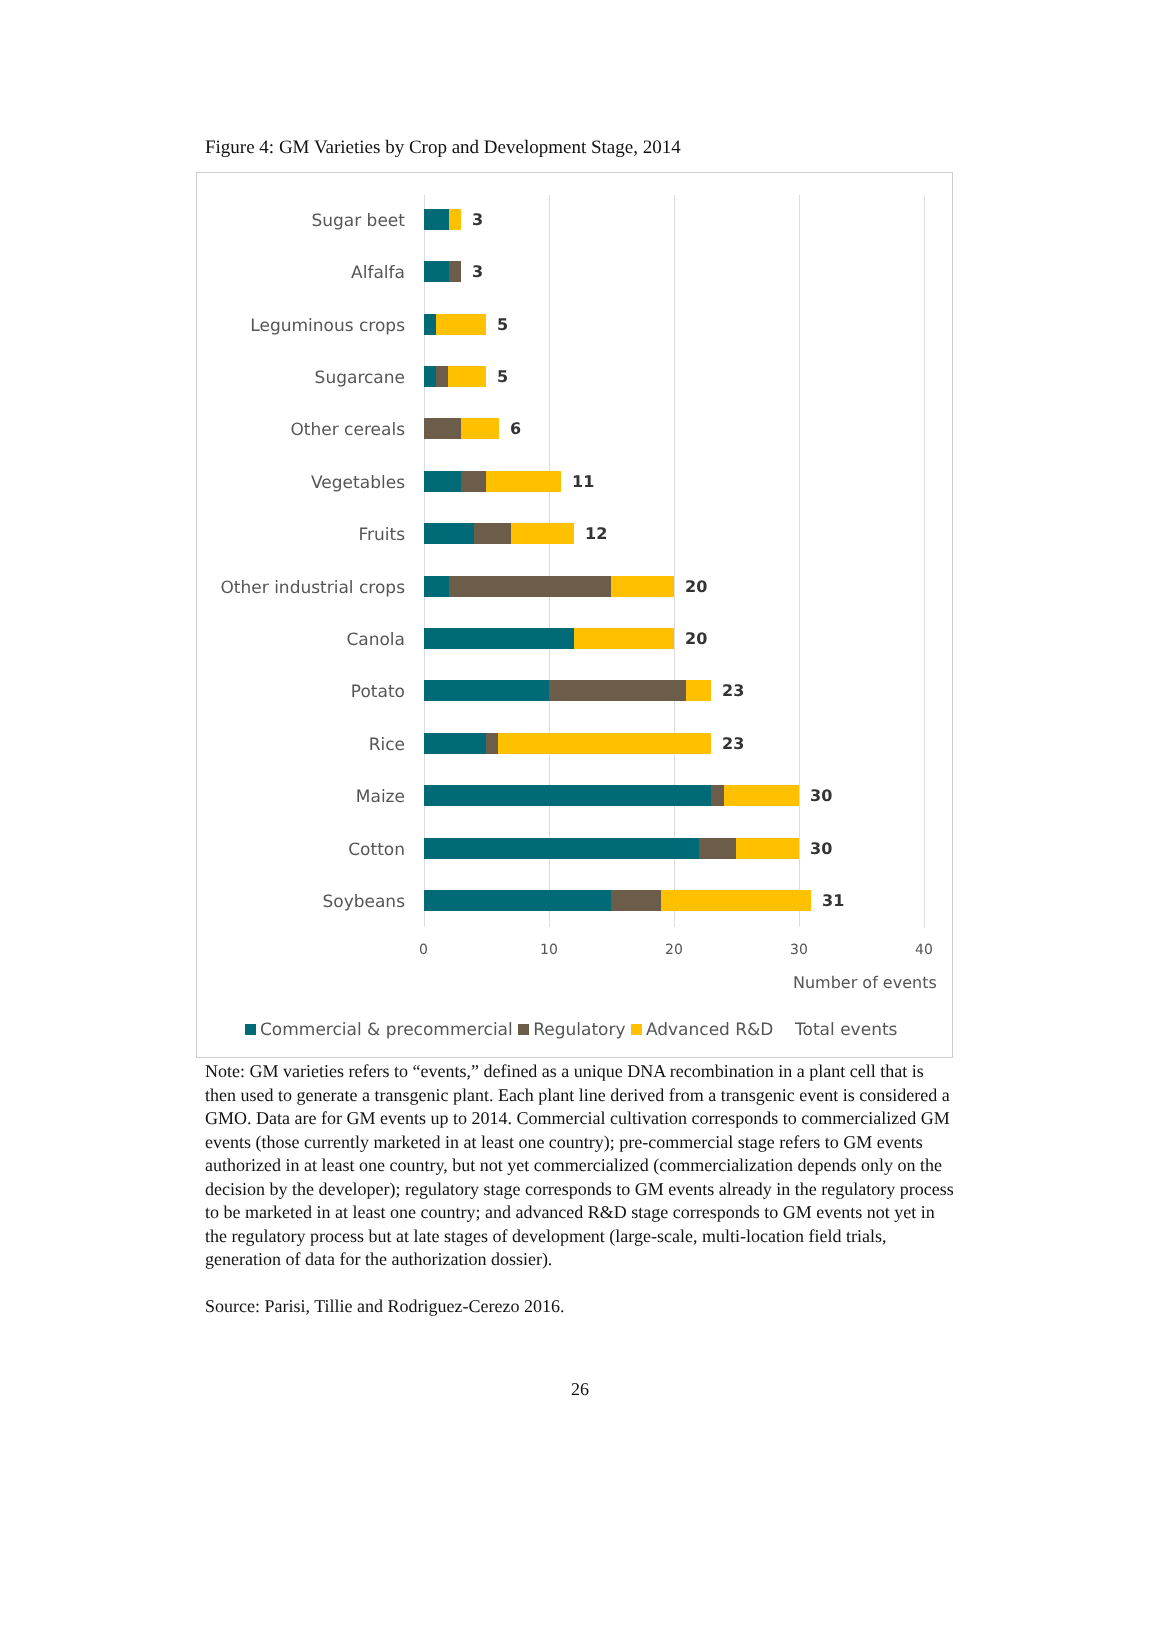Figure 4: GM Varieties by Crop and Development Stage, 2014
Sugar beet 3
Alfalfa 3
Leguminous crops 5
Sugarcane 5
Other cereals 6
Vegetables 11
Fruits 12
Other industrial crops
20
Canola 20
Potato 23
Rice 23
Maize 30
Cotton 30
Soybeans 31
0 10 20 30 40
Number of events
Commercial & precommercial Regulatory Advanced R&D Total events
Note: GM varieties refers to “events,” defined as a unique DNA recombination in a plant cell that is then used to generate a transgenic plant. Each plant line derived from a transgenic event is considered a GMO. Data are for GM events up to 2014. Commercial cultivation corresponds to commercialized GM events (those currently marketed in at least one country); pre-commercial stage refers to GM events authorized in at least one country, but not yet commercialized (commercialization depends only on the decision by the developer); regulatory stage corresponds to GM events already in the regulatory process to be marketed in at least one country; and advanced R&D stage corresponds to GM events not yet in the regulatory process but at late stages of development (large-scale, multi-location field trials, generation of data for the authorization dossier).
Source: Parisi, Tillie and Rodriguez-Cerezo 2016.
26